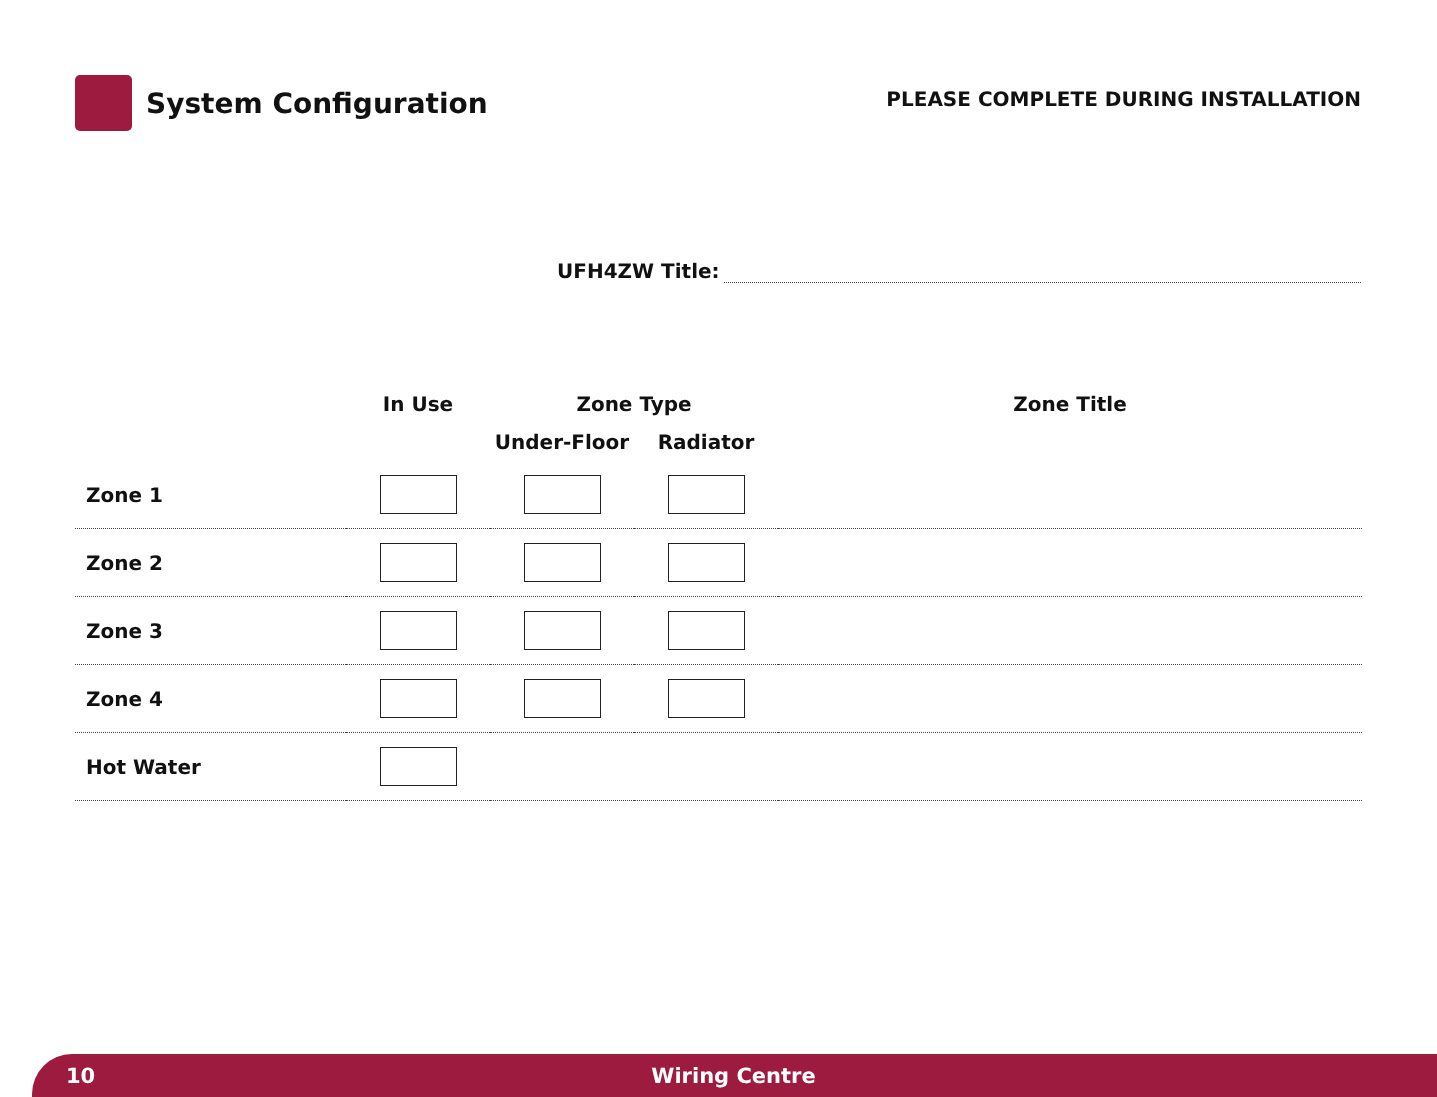System Configuration
PLEASE COMPLETE DURING INSTALLATION
UFH4ZW Title:
| | In Use | Zone Type | | Zone Title |
| --- | --- | --- | --- | --- |
| | | Under-Floor | Radiator | |
| Zone 1 | | | | |
| Zone 2 | | | | |
| Zone 3 | | | | |
| Zone 4 | | | | |
| Hot Water | | | | |
10 Wiring Centre